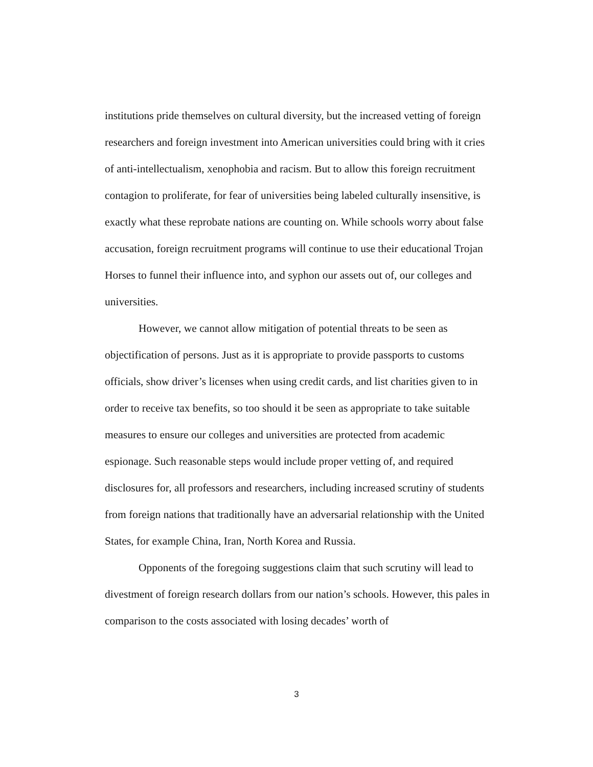institutions pride themselves on cultural diversity, but the increased vetting of foreign researchers and foreign investment into American universities could bring with it cries of anti-intellectualism, xenophobia and racism. But to allow this foreign recruitment contagion to proliferate, for fear of universities being labeled culturally insensitive, is exactly what these reprobate nations are counting on. While schools worry about false accusation, foreign recruitment programs will continue to use their educational Trojan Horses to funnel their influence into, and syphon our assets out of, our colleges and universities.
However, we cannot allow mitigation of potential threats to be seen as objectification of persons. Just as it is appropriate to provide passports to customs officials, show driver’s licenses when using credit cards, and list charities given to in order to receive tax benefits, so too should it be seen as appropriate to take suitable measures to ensure our colleges and universities are protected from academic espionage. Such reasonable steps would include proper vetting of, and required disclosures for, all professors and researchers, including increased scrutiny of students from foreign nations that traditionally have an adversarial relationship with the United States, for example China, Iran, North Korea and Russia.
Opponents of the foregoing suggestions claim that such scrutiny will lead to divestment of foreign research dollars from our nation’s schools. However, this pales in comparison to the costs associated with losing decades’ worth of
3